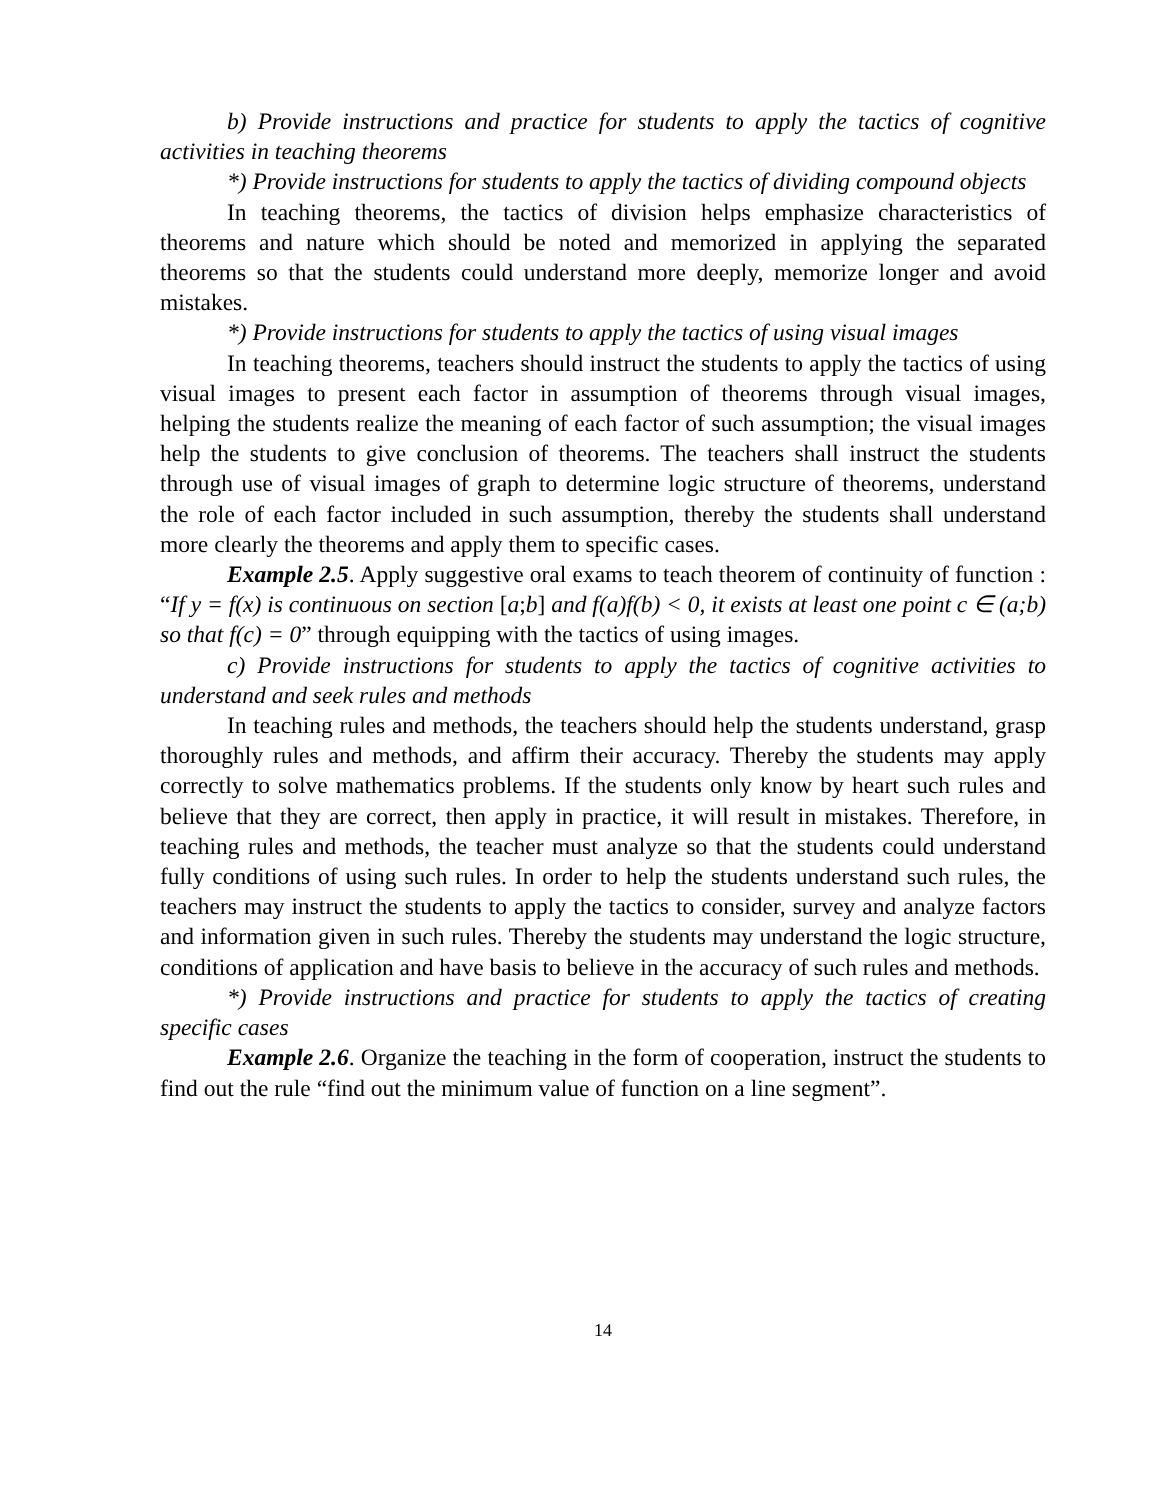b) Provide instructions and practice for students to apply the tactics of cognitive activities in teaching theorems
*) Provide instructions for students to apply the tactics of dividing compound objects
In teaching theorems, the tactics of division helps emphasize characteristics of theorems and nature which should be noted and memorized in applying the separated theorems so that the students could understand more deeply, memorize longer and avoid mistakes.
*) Provide instructions for students to apply the tactics of using visual images
In teaching theorems, teachers should instruct the students to apply the tactics of using visual images to present each factor in assumption of theorems through visual images, helping the students realize the meaning of each factor of such assumption; the visual images help the students to give conclusion of theorems. The teachers shall instruct the students through use of visual images of graph to determine logic structure of theorems, understand the role of each factor included in such assumption, thereby the students shall understand more clearly the theorems and apply them to specific cases.
Example 2.5. Apply suggestive oral exams to teach theorem of continuity of function : “If y = f(x) is continuous on section [a;b] and f(a)f(b) < 0, it exists at least one point c ∈ (a;b) so that f(c) = 0” through equipping with the tactics of using images.
c) Provide instructions for students to apply the tactics of cognitive activities to understand and seek rules and methods
In teaching rules and methods, the teachers should help the students understand, grasp thoroughly rules and methods, and affirm their accuracy. Thereby the students may apply correctly to solve mathematics problems. If the students only know by heart such rules and believe that they are correct, then apply in practice, it will result in mistakes. Therefore, in teaching rules and methods, the teacher must analyze so that the students could understand fully conditions of using such rules. In order to help the students understand such rules, the teachers may instruct the students to apply the tactics to consider, survey and analyze factors and information given in such rules. Thereby the students may understand the logic structure, conditions of application and have basis to believe in the accuracy of such rules and methods.
*) Provide instructions and practice for students to apply the tactics of creating specific cases
Example 2.6. Organize the teaching in the form of cooperation, instruct the students to find out the rule “find out the minimum value of function on a line segment”.
14